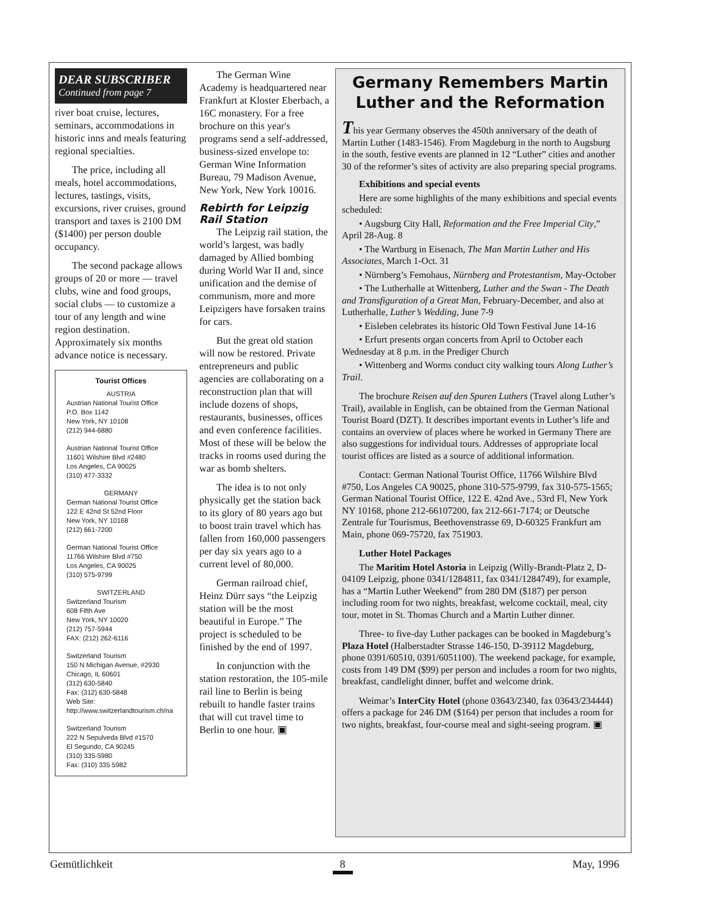DEAR SUBSCRIBER
Continued from page 7
river boat cruise, lectures, seminars, accommodations in historic inns and meals featuring regional specialties.
The price, including all meals, hotel accommodations, lectures, tastings, visits, excursions, river cruises, ground transport and taxes is 2100 DM ($1400) per person double occupancy.
The second package allows groups of 20 or more — travel clubs, wine and food groups, social clubs — to customize a tour of any length and wine region destination. Approximately six months advance notice is necessary.
Tourist Offices
AUSTRIA
Austrian National Tourist Office
P.O. Box 1142
New York, NY 10108
(212) 944-6880
Austrian National Tourist Office
11601 Wilshire Blvd #2480
Los Angeles, CA 90025
(310) 477-3332
GERMANY
German National Tourist Office
122 E 42nd St 52nd Floor
New York, NY 10168
(212) 661-7200
German National Tourist Office
11766 Wilshire Blvd #750
Los Angeles, CA 90025
(310) 575-9799
SWITZERLAND
Switzerland Tourism
608 Fifth Ave
New York, NY 10020
(212) 757-5944
FAX: (212) 262-6116
Switzerland Tourism
150 N Michigan Avenue, #2930
Chicago, IL 60601
(312) 630-5840
Fax: (312) 630-5848
Web Site:
http://www.switzerlandtourism.ch/na
Switzerland Tourism
222 N Sepulveda Blvd #1570
El Segundo, CA 90245
(310) 335-5980
Fax: (310) 335 5982
The German Wine Academy is headquartered near Frankfurt at Kloster Eberbach, a 16C monastery. For a free brochure on this year's programs send a self-addressed, business-sized envelope to: German Wine Information Bureau, 79 Madison Avenue, New York, New York 10016.
Rebirth for Leipzig Rail Station
The Leipzig rail station, the world’s largest, was badly damaged by Allied bombing during World War II and, since unification and the demise of communism, more and more Leipzigers have forsaken trains for cars.
But the great old station will now be restored. Private entrepreneurs and public agencies are collaborating on a reconstruction plan that will include dozens of shops, restaurants, businesses, offices and even conference facilities. Most of these will be below the tracks in rooms used during the war as bomb shelters.
The idea is to not only physically get the station back to its glory of 80 years ago but to boost train travel which has fallen from 160,000 passengers per day six years ago to a current level of 80,000.
German railroad chief, Heinz Dürr says “the Leipzig station will be the most beautiful in Europe.” The project is scheduled to be finished by the end of 1997.
In conjunction with the station restoration, the 105-mile rail line to Berlin is being rebuilt to handle faster trains that will cut travel time to Berlin to one hour. ▣
Germany Remembers Martin Luther and the Reformation
This year Germany observes the 450th anniversary of the death of Martin Luther (1483-1546). From Magdeburg in the north to Augsburg in the south, festive events are planned in 12 “Luther” cities and another 30 of the reformer’s sites of activity are also preparing special programs.
Exhibitions and special events
Here are some highlights of the many exhibitions and special events scheduled:
• Augsburg City Hall, Reformation and the Free Imperial City,” April 28-Aug. 8
• The Wartburg in Eisenach, The Man Martin Luther and His Associates, March 1-Oct. 31
• Nürnberg’s Femohaus, Nürnberg and Protestantism, May-October
• The Lutherhalle at Wittenberg, Luther and the Swan - The Death and Transfiguration of a Great Man, February-December, and also at Lutherhalle, Luther’s Wedding, June 7-9
• Eisleben celebrates its historic Old Town Festival June 14-16
• Erfurt presents organ concerts from April to October each Wednesday at 8 p.m. in the Prediger Church
• Wittenberg and Worms conduct city walking tours Along Luther’s Trail.
The brochure Reisen auf den Spuren Luthers (Travel along Luther’s Trail), available in English, can be obtained from the German National Tourist Board (DZT). It describes important events in Luther’s life and contains an overview of places where he worked in Germany There are also suggestions for individual tours. Addresses of appropriate local tourist offices are listed as a source of additional information.
Contact: German National Tourist Office, 11766 Wilshire Blvd #750, Los Angeles CA 90025, phone 310-575-9799, fax 310-575-1565; German National Tourist Office, 122 E. 42nd Ave., 53rd Fl, New York NY 10168, phone 212-66107200, fax 212-661-7174; or Deutsche Zentrale fur Tourismus, Beethovenstrasse 69, D-60325 Frankfurt am Main, phone 069-75720, fax 751903.
Luther Hotel Packages
The Maritim Hotel Astoria in Leipzig (Willy-Brandt-Platz 2, D-04109 Leipzig, phone 0341/1284811, fax 0341/1284749), for example, has a “Martin Luther Weekend” from 280 DM ($187) per person including room for two nights, breakfast, welcome cocktail, meal, city tour, motet in St. Thomas Church and a Martin Luther dinner.
Three- to five-day Luther packages can be booked in Magdeburg’s Plaza Hotel (Halberstadter Strasse 146-150, D-39112 Magdeburg, phone 0391/60510, 0391/6051100). The weekend package, for example, costs from 149 DM ($99) per person and includes a room for two nights, breakfast, candlelight dinner, buffet and welcome drink.
Weimar’s InterCity Hotel (phone 03643/2340, fax 03643/234444) offers a package for 246 DM ($164) per person that includes a room for two nights, breakfast, four-course meal and sight-seeing program. ▣
Gemütlichkeit 8 May, 1996